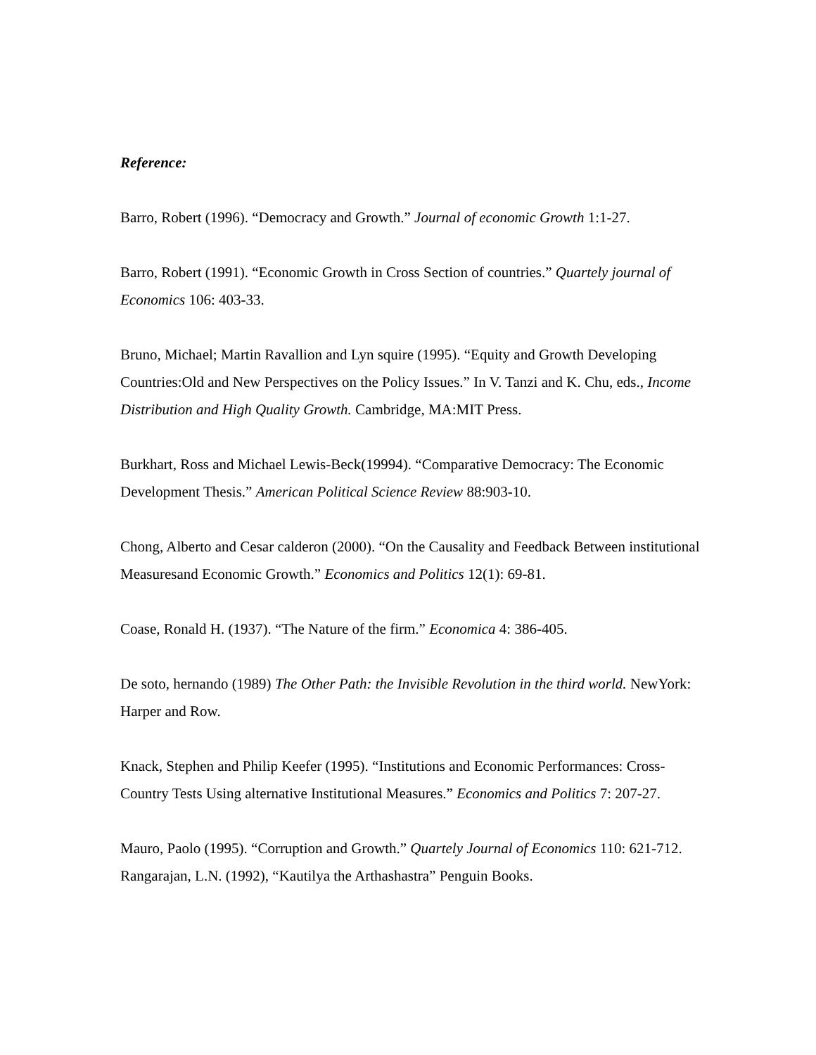Reference:
Barro, Robert (1996). “Democracy and Growth.” Journal of economic Growth 1:1-27.
Barro, Robert (1991). “Economic Growth in Cross Section of countries.” Quartely journal of Economics 106: 403-33.
Bruno, Michael; Martin Ravallion and Lyn squire (1995). “Equity and Growth Developing Countries:Old and New Perspectives on the Policy Issues.” In V. Tanzi and K. Chu, eds., Income Distribution and High Quality Growth. Cambridge, MA:MIT Press.
Burkhart, Ross and Michael Lewis-Beck(19994). “Comparative Democracy: The Economic Development Thesis.” American Political Science Review 88:903-10.
Chong, Alberto and Cesar calderon (2000). “On the Causality and Feedback Between institutional Measuresand Economic Growth.” Economics and Politics 12(1): 69-81.
Coase, Ronald H. (1937). “The Nature of the firm.” Economica 4: 386-405.
De soto, hernando (1989) The Other Path: the Invisible Revolution in the third world. NewYork: Harper and Row.
Knack, Stephen and Philip Keefer (1995). “Institutions and Economic Performances: Cross-Country Tests Using alternative Institutional Measures.” Economics and Politics 7: 207-27.
Mauro, Paolo (1995). “Corruption and Growth.” Quartely Journal of Economics 110: 621-712.
Rangarajan, L.N. (1992), “Kautilya the Arthashastra” Penguin Books.